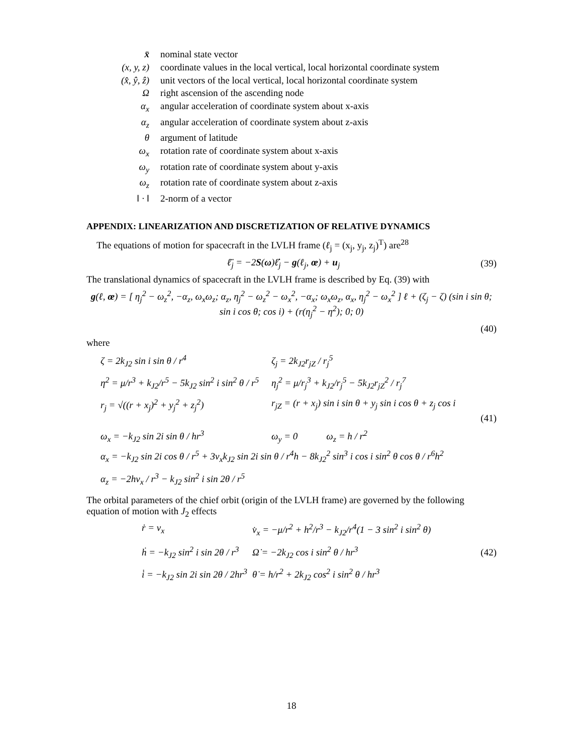x̄
nominal state vector
(x, y, z)
coordinate values in the local vertical, local horizontal coordinate system
(x̂, ŷ, ẑ)
unit vectors of the local vertical, local horizontal coordinate system
Ω
right ascension of the ascending node
α<sub>x</sub>
angular acceleration of coordinate system about x-axis
α<sub>z</sub>
angular acceleration of coordinate system about z-axis
θ
argument of latitude
ω<sub>x</sub>
rotation rate of coordinate system about x-axis
ω<sub>y</sub>
rotation rate of coordinate system about y-axis
ω<sub>z</sub>
rotation rate of coordinate system about z-axis
‖ · ‖
2-norm of a vector
APPENDIX: LINEARIZATION AND DISCRETIZATION OF RELATIVE DYNAMICS
The equations of motion for spacecraft in the LVLH frame (ℓ<sub>j</sub> = (x<sub>j</sub>, y<sub>j</sub>, z<sub>j</sub>)<sup>T</sup>) are<sup>28</sup>
ℓ̈<sub>j</sub> = −2S(ω)ℓ̇<sub>j</sub> − g(ℓ<sub>j</sub>, œ) + u<sub>j</sub>
(39)
The translational dynamics of spacecraft in the LVLH frame is described by Eq. (39) with
g(ℓ, œ) = [ η<sub>j</sub><sup>2</sup> − ω<sub>z</sub><sup>2</sup>, −α<sub>z</sub>, ω<sub>x</sub>ω<sub>z</sub>; α<sub>z</sub>, η<sub>j</sub><sup>2</sup> − ω<sub>z</sub><sup>2</sup> − ω<sub>x</sub><sup>2</sup>, −α<sub>x</sub>; ω<sub>x</sub>ω<sub>z</sub>, α<sub>x</sub>, η<sub>j</sub><sup>2</sup> − ω<sub>x</sub><sup>2</sup> ] ℓ + (ζ<sub>j</sub> − ζ) (sin i sin θ; sin i cos θ; cos i) + (r(η<sub>j</sub><sup>2</sup> − η<sup>2</sup>); 0; 0)
(40)
where
ζ = 2k<sub>J2</sub> sin i sin θ / r<sup>4</sup>
ζ<sub>j</sub> = 2k<sub>J2</sub>r<sub>jZ</sub> / r<sub>j</sub><sup>5</sup>
η<sup>2</sup> = μ/r<sup>3</sup> + k<sub>J2</sub>/r<sup>5</sup> − 5k<sub>J2</sub> sin<sup>2</sup> i sin<sup>2</sup> θ / r<sup>5</sup>
η<sub>j</sub><sup>2</sup> = μ/r<sub>j</sub><sup>3</sup> + k<sub>J2</sub>/r<sub>j</sub><sup>5</sup> − 5k<sub>J2</sub>r<sub>jZ</sub><sup>2</sup> / r<sub>j</sub><sup>7</sup>
r<sub>j</sub> = √((r + x<sub>j</sub>)<sup>2</sup> + y<sub>j</sub><sup>2</sup> + z<sub>j</sub><sup>2</sup>)
r<sub>jZ</sub> = (r + x<sub>j</sub>) sin i sin θ + y<sub>j</sub> sin i cos θ + z<sub>j</sub> cos i
(41)
ω<sub>x</sub> = −k<sub>J2</sub> sin 2i sin θ / hr<sup>3</sup>
ω<sub>y</sub> = 0 ω<sub>z</sub> = h / r<sup>2</sup>
α<sub>x</sub> = −k<sub>J2</sub> sin 2i cos θ / r<sup>5</sup> + 3v<sub>x</sub>k<sub>J2</sub> sin 2i sin θ / r<sup>4</sup>h − 8k<sub>J2</sub><sup>2</sup> sin<sup>3</sup> i cos i sin<sup>2</sup> θ cos θ / r<sup>6</sup>h<sup>2</sup>
α<sub>z</sub> = −2hv<sub>x</sub> / r<sup>3</sup> − k<sub>J2</sub> sin<sup>2</sup> i sin 2θ / r<sup>5</sup>
The orbital parameters of the chief orbit (origin of the LVLH frame) are governed by the following equation of motion with J<sub>2</sub> effects
ṙ = v<sub>x</sub>
v̇<sub>x</sub> = −μ/r<sup>2</sup> + h<sup>2</sup>/r<sup>3</sup> − k<sub>J2</sub>/r<sup>4</sup>(1 − 3 sin<sup>2</sup> i sin<sup>2</sup> θ)
ḣ = −k<sub>J2</sub> sin<sup>2</sup> i sin 2θ / r<sup>3</sup>
Ω̇ = −2k<sub>J2</sub> cos i sin<sup>2</sup> θ / hr<sup>3</sup>
i̇ = −k<sub>J2</sub> sin 2i sin 2θ / 2hr<sup>3</sup>
θ̇ = h/r<sup>2</sup> + 2k<sub>J2</sub> cos<sup>2</sup> i sin<sup>2</sup> θ / hr<sup>3</sup>
(42)
18